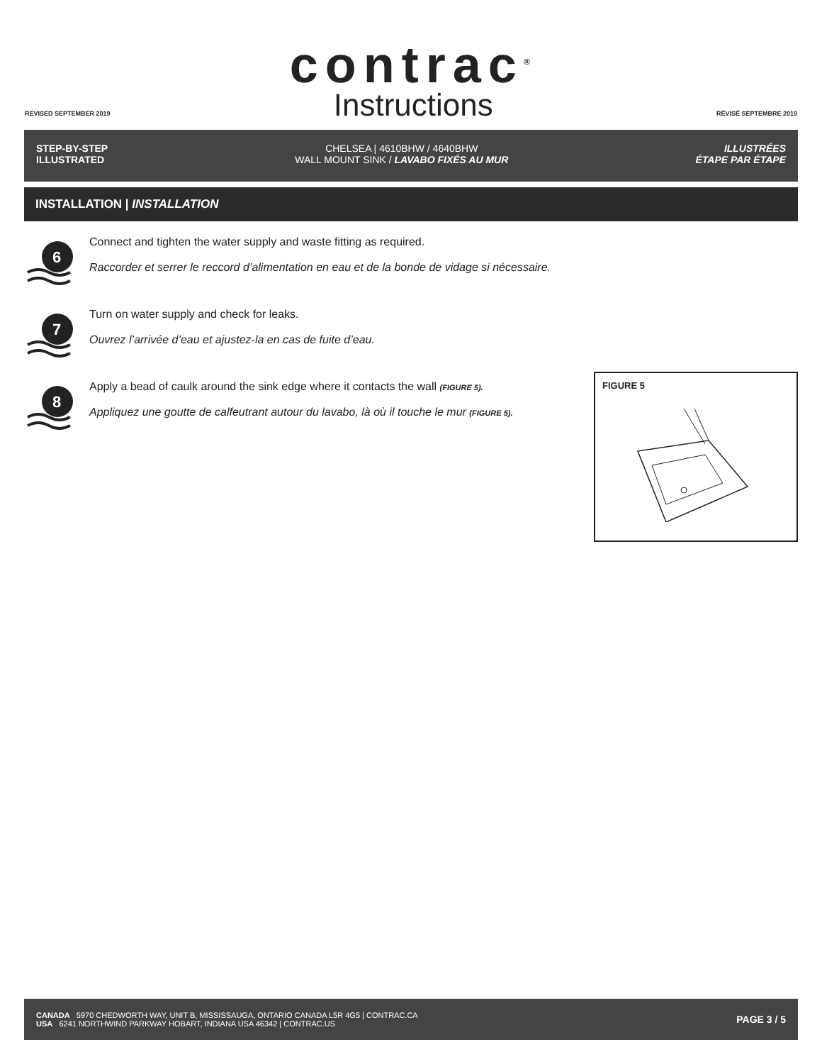REVISED SEPTEMBER 2019
contrac<sup>®</sup>
Instructions
RÉVISÉ SEPTEMBRE 2019
STEP-BY-STEP
ILLUSTRATED
CHELSEA | 4610BHW / 4640BHW
WALL MOUNT SINK / LAVABO FIXÉS AU MUR
ILLUSTRÉES
ÉTAPE PAR ÉTAPE
INSTALLATION | INSTALLATION
6
Connect and tighten the water supply and waste fitting as required.
Raccorder et serrer le reccord d’alimentation en eau et de la bonde de vidage si nécessaire.
7
Turn on water supply and check for leaks.
Ouvrez l’arrivée d’eau et ajustez-la en cas de fuite d’eau.
8
Apply a bead of caulk around the sink edge where it contacts the wall (FIGURE 5).
Appliquez une goutte de calfeutrant autour du lavabo, là où il touche le mur (FIGURE 5).
FIGURE 5
CANADA 5970 CHEDWORTH WAY, UNIT B, MISSISSAUGA, ONTARIO CANADA L5R 4G5 | CONTRAC.CA
USA 6241 NORTHWIND PARKWAY HOBART, INDIANA USA 46342 | CONTRAC.US
PAGE 3 / 5